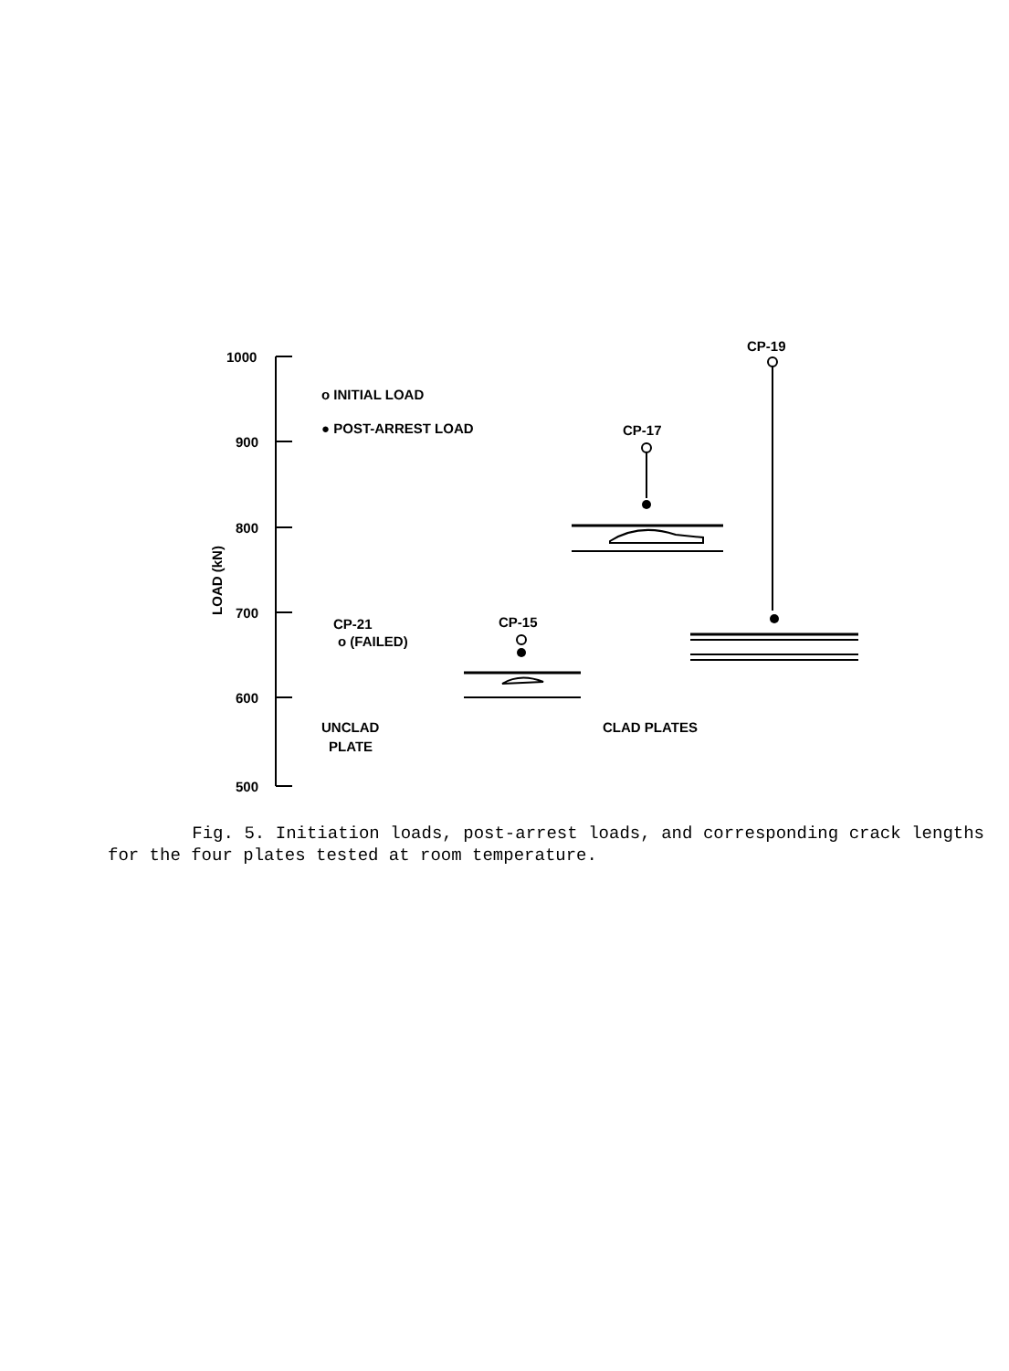1000
900
800
700
600
500
LOAD (kN)
o INITIAL LOAD
● POST-ARREST LOAD
CP-17
CP-19
CP-21
o (FAILED)
CP-15
UNCLAD
PLATE
CLAD PLATES
Fig. 5. Initiation loads, post-arrest loads, and corresponding crack lengths for the four plates tested at room temperature.